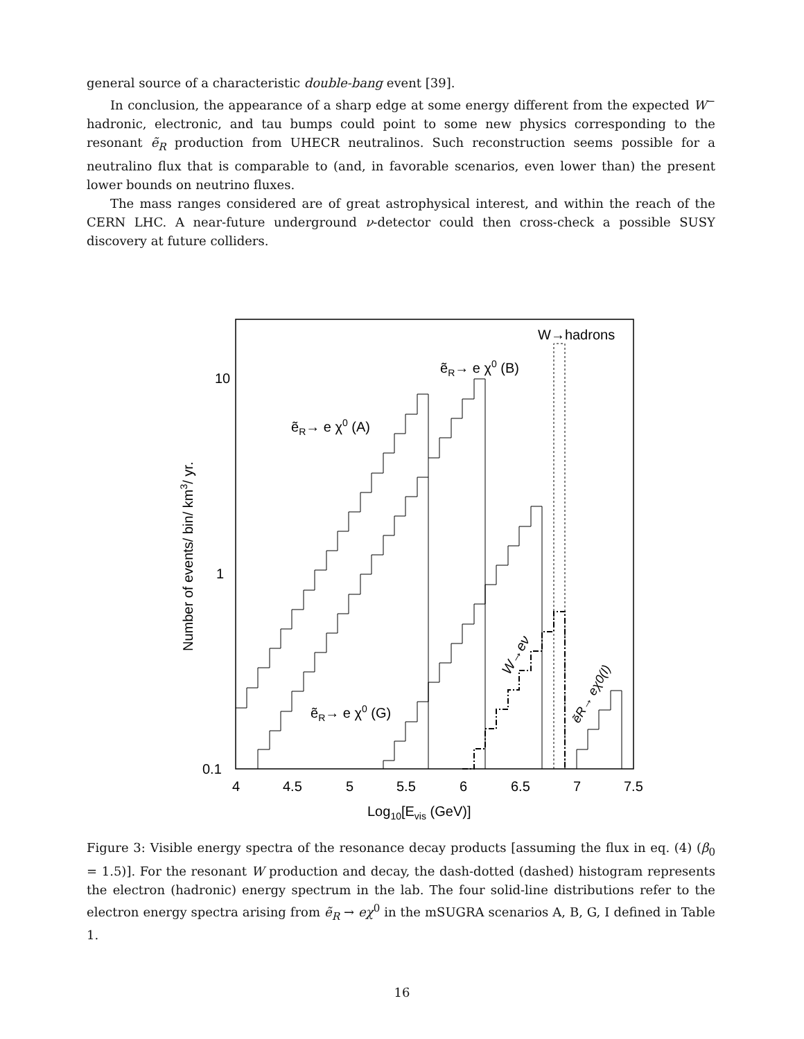general source of a characteristic double-bang event [39].
In conclusion, the appearance of a sharp edge at some energy different from the expected W<sup>−</sup> hadronic, electronic, and tau bumps could point to some new physics corresponding to the resonant ẽ<sub>R</sub> production from UHECR neutralinos. Such reconstruction seems possible for a neutralino flux that is comparable to (and, in favorable scenarios, even lower than) the present lower bounds on neutrino fluxes.
The mass ranges considered are of great astrophysical interest, and within the reach of the CERN LHC. A near-future underground ν-detector could then cross-check a possible SUSY discovery at future colliders.
10
1
0.1
4
4.5
5
5.5
6
6.5
7
7.5
Log10[Evis (GeV)]
Number of events/ bin/ km3/ yr.
W→hadrons
ẽR→ e χ0 (B)
ẽR→ e χ0 (A)
ẽR→ e χ0 (G)
W→eν
ẽR→ eχ0(I)
Figure 3: Visible energy spectra of the resonance decay products [assuming the flux in eq. (4) (β<sub>0</sub> = 1.5)]. For the resonant W production and decay, the dash-dotted (dashed) histogram represents the electron (hadronic) energy spectrum in the lab. The four solid-line distributions refer to the electron energy spectra arising from ẽ<sub>R</sub> → eχ<sup>0</sup> in the mSUGRA scenarios A, B, G, I defined in Table 1.
16